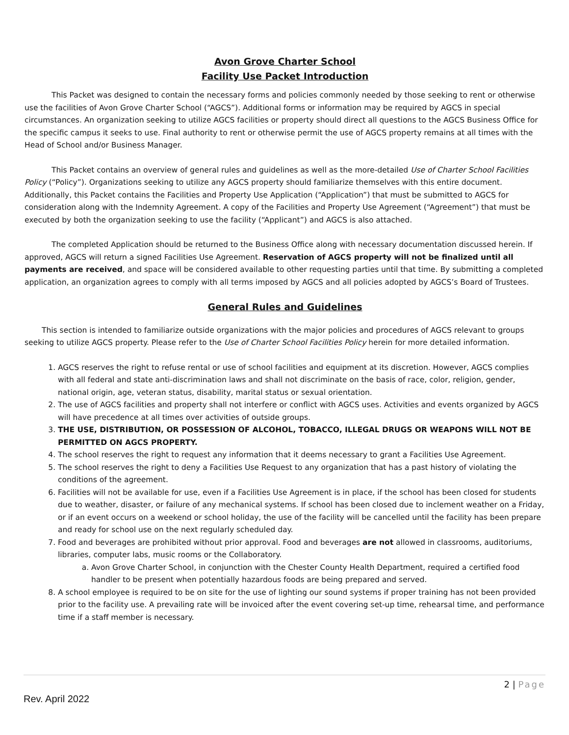Avon Grove Charter School
Facility Use Packet Introduction
This Packet was designed to contain the necessary forms and policies commonly needed by those seeking to rent or otherwise use the facilities of Avon Grove Charter School (“AGCS”). Additional forms or information may be required by AGCS in special circumstances. An organization seeking to utilize AGCS facilities or property should direct all questions to the AGCS Business Office for the specific campus it seeks to use. Final authority to rent or otherwise permit the use of AGCS property remains at all times with the Head of School and/or Business Manager.
This Packet contains an overview of general rules and guidelines as well as the more-detailed Use of Charter School Facilities Policy (“Policy”). Organizations seeking to utilize any AGCS property should familiarize themselves with this entire document. Additionally, this Packet contains the Facilities and Property Use Application (“Application”) that must be submitted to AGCS for consideration along with the Indemnity Agreement. A copy of the Facilities and Property Use Agreement (“Agreement”) that must be executed by both the organization seeking to use the facility (“Applicant”) and AGCS is also attached.
The completed Application should be returned to the Business Office along with necessary documentation discussed herein. If approved, AGCS will return a signed Facilities Use Agreement. Reservation of AGCS property will not be finalized until all payments are received, and space will be considered available to other requesting parties until that time. By submitting a completed application, an organization agrees to comply with all terms imposed by AGCS and all policies adopted by AGCS’s Board of Trustees.
General Rules and Guidelines
This section is intended to familiarize outside organizations with the major policies and procedures of AGCS relevant to groups seeking to utilize AGCS property. Please refer to the Use of Charter School Facilities Policy herein for more detailed information.
1. AGCS reserves the right to refuse rental or use of school facilities and equipment at its discretion. However, AGCS complies with all federal and state anti-discrimination laws and shall not discriminate on the basis of race, color, religion, gender, national origin, age, veteran status, disability, marital status or sexual orientation.
2. The use of AGCS facilities and property shall not interfere or conflict with AGCS uses. Activities and events organized by AGCS will have precedence at all times over activities of outside groups.
3. THE USE, DISTRIBUTION, OR POSSESSION OF ALCOHOL, TOBACCO, ILLEGAL DRUGS OR WEAPONS WILL NOT BE PERMITTED ON AGCS PROPERTY.
4. The school reserves the right to request any information that it deems necessary to grant a Facilities Use Agreement.
5. The school reserves the right to deny a Facilities Use Request to any organization that has a past history of violating the conditions of the agreement.
6. Facilities will not be available for use, even if a Facilities Use Agreement is in place, if the school has been closed for students due to weather, disaster, or failure of any mechanical systems. If school has been closed due to inclement weather on a Friday, or if an event occurs on a weekend or school holiday, the use of the facility will be cancelled until the facility has been prepare and ready for school use on the next regularly scheduled day.
7. Food and beverages are prohibited without prior approval. Food and beverages are not allowed in classrooms, auditoriums, libraries, computer labs, music rooms or the Collaboratory.
a. Avon Grove Charter School, in conjunction with the Chester County Health Department, required a certified food handler to be present when potentially hazardous foods are being prepared and served.
8. A school employee is required to be on site for the use of lighting our sound systems if proper training has not been provided prior to the facility use. A prevailing rate will be invoiced after the event covering set-up time, rehearsal time, and performance time if a staff member is necessary.
2 | Page
Rev. April 2022